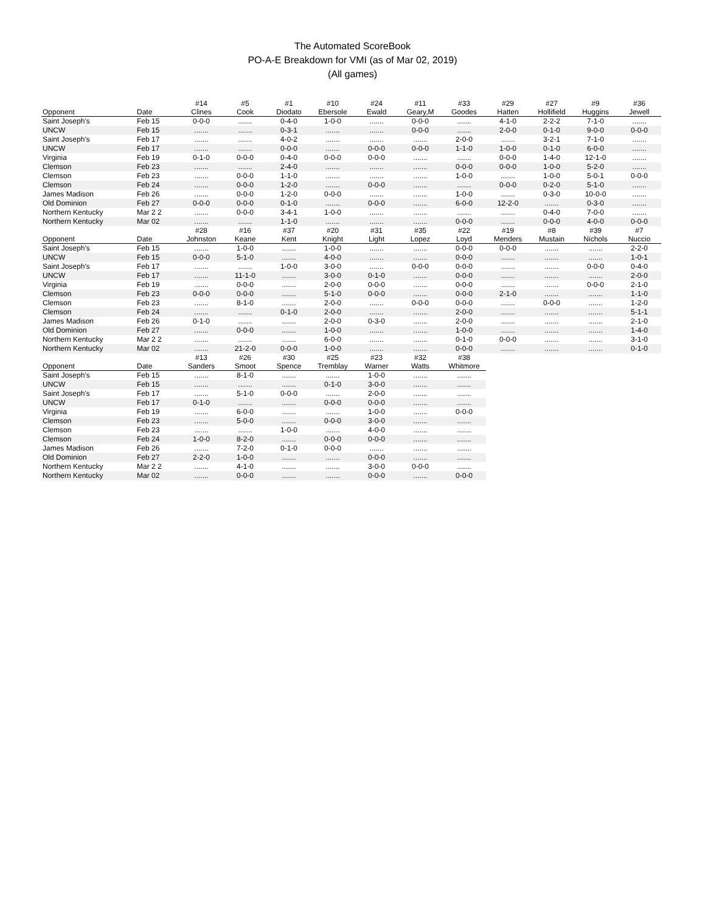The Automated ScoreBook
PO-A-E Breakdown for VMI (as of Mar 02, 2019)
(All games)
| Opponent | Date | #14 Clines | #5 Cook | #1 Diodato | #10 Ebersole | #24 Ewald | #11 Geary,M | #33 Goodes | #29 Hatten | #27 Hollifield | #9 Huggins | #36 Jewell |
| --- | --- | --- | --- | --- | --- | --- | --- | --- | --- | --- | --- | --- |
| Saint Joseph's | Feb 15 | 0-0-0 | ....... | 0-4-0 | 1-0-0 | ....... | 0-0-0 | ....... | 4-1-0 | 2-2-2 | 7-1-0 | ....... |
| UNCW | Feb 15 | ....... | ....... | 0-3-1 | ....... | ....... | 0-0-0 | ....... | 2-0-0 | 0-1-0 | 9-0-0 | 0-0-0 |
| Saint Joseph's | Feb 17 | ....... | ....... | 4-0-2 | ....... | ....... | ....... | 2-0-0 | ....... | 3-2-1 | 7-1-0 | ....... |
| UNCW | Feb 17 | ....... | ....... | 0-0-0 | ....... | 0-0-0 | 0-0-0 | 1-1-0 | 1-0-0 | 0-1-0 | 6-0-0 | ....... |
| Virginia | Feb 19 | 0-1-0 | 0-0-0 | 0-4-0 | 0-0-0 | 0-0-0 | ....... | ....... | 0-0-0 | 1-4-0 | 12-1-0 | ....... |
| Clemson | Feb 23 | ....... | ....... | 2-4-0 | ....... | ....... | ....... | 0-0-0 | 0-0-0 | 1-0-0 | 5-2-0 | ....... |
| Clemson | Feb 23 | ....... | 0-0-0 | 1-1-0 | ....... | ....... | ....... | 1-0-0 | ....... | 1-0-0 | 5-0-1 | 0-0-0 |
| Clemson | Feb 24 | ....... | 0-0-0 | 1-2-0 | ....... | 0-0-0 | ....... | ....... | 0-0-0 | 0-2-0 | 5-1-0 | ....... |
| James Madison | Feb 26 | ....... | 0-0-0 | 1-2-0 | 0-0-0 | ....... | ....... | 1-0-0 | ....... | 0-3-0 | 10-0-0 | ....... |
| Old Dominion | Feb 27 | 0-0-0 | 0-0-0 | 0-1-0 | ....... | 0-0-0 | ....... | 6-0-0 | 12-2-0 | ....... | 0-3-0 | ....... |
| Northern Kentucky | Mar 2 2 | ....... | 0-0-0 | 3-4-1 | 1-0-0 | ....... | ....... | ....... | ....... | 0-4-0 | 7-0-0 | ....... |
| Northern Kentucky | Mar 02 | ....... | ....... | 1-1-0 | ....... | ....... | ....... | 0-0-0 | ....... | 0-0-0 | 4-0-0 | 0-0-0 |
| Opponent | Date | #28 Johnston | #16 Keane | #37 Kent | #20 Knight | #31 Light | #35 Lopez | #22 Loyd | #19 Menders | #8 Mustain | #39 Nichols | #7 Nuccio |
| --- | --- | --- | --- | --- | --- | --- | --- | --- | --- | --- | --- | --- |
| Saint Joseph's | Feb 15 | ....... | 1-0-0 | ....... | 1-0-0 | ....... | ....... | 0-0-0 | 0-0-0 | ....... | ....... | 2-2-0 |
| UNCW | Feb 15 | 0-0-0 | 5-1-0 | ....... | 4-0-0 | ....... | ....... | 0-0-0 | ....... | ....... | ....... | 1-0-1 |
| Saint Joseph's | Feb 17 | ....... | ....... | 1-0-0 | 3-0-0 | ....... | 0-0-0 | 0-0-0 | ....... | ....... | 0-0-0 | 0-4-0 |
| UNCW | Feb 17 | ....... | 11-1-0 | ....... | 3-0-0 | 0-1-0 | ....... | 0-0-0 | ....... | ....... | ....... | 2-0-0 |
| Virginia | Feb 19 | ....... | 0-0-0 | ....... | 2-0-0 | 0-0-0 | ....... | 0-0-0 | ....... | ....... | 0-0-0 | 2-1-0 |
| Clemson | Feb 23 | 0-0-0 | 0-0-0 | ....... | 5-1-0 | 0-0-0 | ....... | 0-0-0 | 2-1-0 | ....... | ....... | 1-1-0 |
| Clemson | Feb 23 | ....... | 8-1-0 | ....... | 2-0-0 | ....... | 0-0-0 | 0-0-0 | ....... | 0-0-0 | ....... | 1-2-0 |
| Clemson | Feb 24 | ....... | ....... | 0-1-0 | 2-0-0 | ....... | ....... | 2-0-0 | ....... | ....... | ....... | 5-1-1 |
| James Madison | Feb 26 | 0-1-0 | ....... | ....... | 2-0-0 | 0-3-0 | ....... | 2-0-0 | ....... | ....... | ....... | 2-1-0 |
| Old Dominion | Feb 27 | ....... | 0-0-0 | ....... | 1-0-0 | ....... | ....... | 1-0-0 | ....... | ....... | ....... | 1-4-0 |
| Northern Kentucky | Mar 2 2 | ....... | ....... | ....... | 6-0-0 | ....... | ....... | 0-1-0 | 0-0-0 | ....... | ....... | 3-1-0 |
| Northern Kentucky | Mar 02 | ....... | 21-2-0 | 0-0-0 | 1-0-0 | ....... | ....... | 0-0-0 | ....... | ....... | ....... | 0-1-0 |
| Opponent | Date | #13 Sanders | #26 Smoot | #30 Spence | #25 Tremblay | #23 Warner | #32 Watts | #38 Whitmore |
| --- | --- | --- | --- | --- | --- | --- | --- | --- |
| Saint Joseph's | Feb 15 | ....... | 8-1-0 | ....... | ....... | 1-0-0 | ....... | ....... |
| UNCW | Feb 15 | ....... | ....... | ....... | 0-1-0 | 3-0-0 | ....... | ....... |
| Saint Joseph's | Feb 17 | ....... | 5-1-0 | 0-0-0 | ....... | 2-0-0 | ....... | ....... |
| UNCW | Feb 17 | 0-1-0 | ....... | ....... | 0-0-0 | 0-0-0 | ....... | ....... |
| Virginia | Feb 19 | ....... | 6-0-0 | ....... | ....... | 1-0-0 | ....... | 0-0-0 |
| Clemson | Feb 23 | ....... | 5-0-0 | ....... | 0-0-0 | 3-0-0 | ....... | ....... |
| Clemson | Feb 23 | ....... | ....... | 1-0-0 | ....... | 4-0-0 | ....... | ....... |
| Clemson | Feb 24 | 1-0-0 | 8-2-0 | ....... | 0-0-0 | 0-0-0 | ....... | ....... |
| James Madison | Feb 26 | ....... | 7-2-0 | 0-1-0 | 0-0-0 | ....... | ....... | ....... |
| Old Dominion | Feb 27 | 2-2-0 | 1-0-0 | ....... | ....... | 0-0-0 | ....... | ....... |
| Northern Kentucky | Mar 2 2 | ....... | 4-1-0 | ....... | ....... | 3-0-0 | 0-0-0 | ....... |
| Northern Kentucky | Mar 02 | ....... | 0-0-0 | ....... | ....... | 0-0-0 | ....... | 0-0-0 |